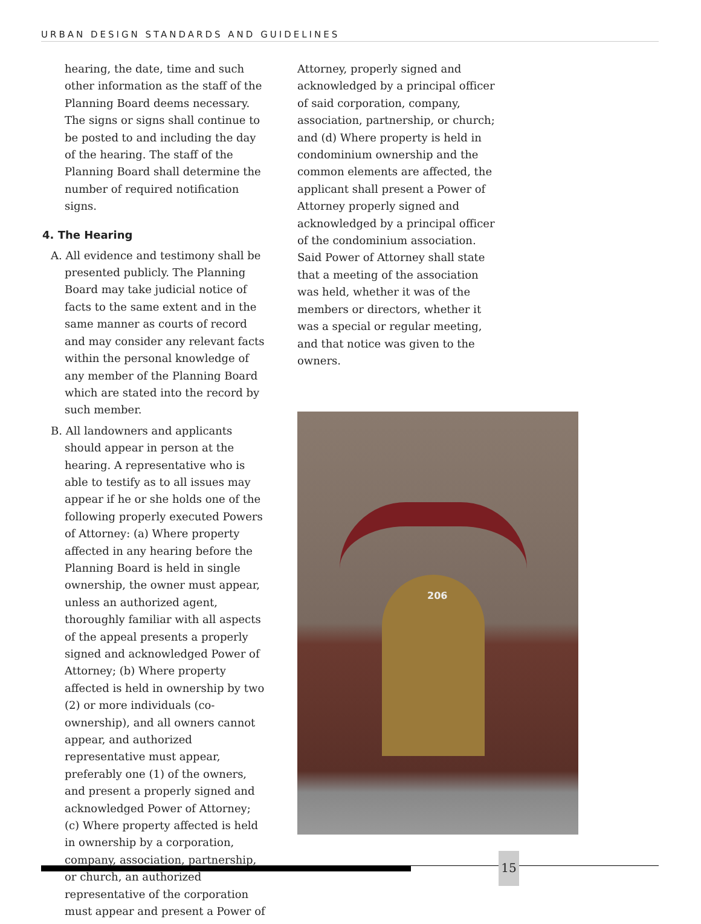URBAN DESIGN STANDARDS AND GUIDELINES
hearing, the date, time and such other information as the staff of the Planning Board deems necessary. The signs or signs shall continue to be posted to and including the day of the hearing. The staff of the Planning Board shall determine the number of required notification signs.
4. The Hearing
A. All evidence and testimony shall be presented publicly. The Planning Board may take judicial notice of facts to the same extent and in the same manner as courts of record and may consider any relevant facts within the personal knowledge of any member of the Planning Board which are stated into the record by such member.
B. All landowners and applicants should appear in person at the hearing. A representative who is able to testify as to all issues may appear if he or she holds one of the following properly executed Powers of Attorney: (a) Where property affected in any hearing before the Planning Board is held in single ownership, the owner must appear, unless an authorized agent, thoroughly familiar with all aspects of the appeal presents a properly signed and acknowledged Power of Attorney; (b) Where property affected is held in ownership by two (2) or more individuals (co-ownership), and all owners cannot appear, and authorized representative must appear, preferably one (1) of the owners, and present a properly signed and acknowledged Power of Attorney; (c) Where property affected is held in ownership by a corporation, company, association, partnership, or church, an authorized representative of the corporation must appear and present a Power of
Attorney, properly signed and acknowledged by a principal officer of said corporation, company, association, partnership, or church; and (d) Where property is held in condominium ownership and the common elements are affected, the applicant shall present a Power of Attorney properly signed and acknowledged by a principal officer of the condominium association. Said Power of Attorney shall state that a meeting of the association was held, whether it was of the members or directors, whether it was a special or regular meeting, and that notice was given to the owners.
206
15